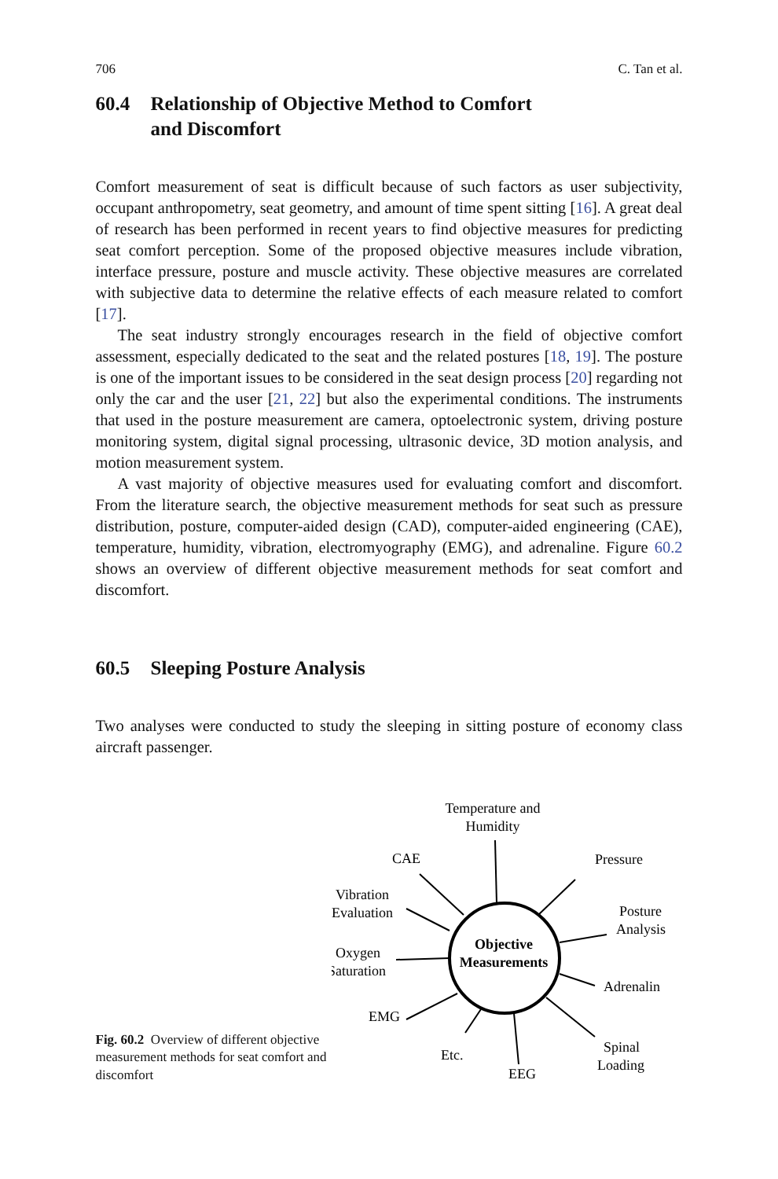706 C. Tan et al.
60.4 Relationship of Objective Method to Comfort
and Discomfort
Comfort measurement of seat is difficult because of such factors as user subjectivity, occupant anthropometry, seat geometry, and amount of time spent sitting [16]. A great deal of research has been performed in recent years to find objective measures for predicting seat comfort perception. Some of the proposed objective measures include vibration, interface pressure, posture and muscle activity. These objective measures are correlated with subjective data to determine the relative effects of each measure related to comfort [17].
The seat industry strongly encourages research in the field of objective comfort assessment, especially dedicated to the seat and the related postures [18, 19]. The posture is one of the important issues to be considered in the seat design process [20] regarding not only the car and the user [21, 22] but also the experimental conditions. The instruments that used in the posture measurement are camera, optoelectronic system, driving posture monitoring system, digital signal processing, ultrasonic device, 3D motion analysis, and motion measurement system.
A vast majority of objective measures used for evaluating comfort and discomfort. From the literature search, the objective measurement methods for seat such as pressure distribution, posture, computer-aided design (CAD), computer-aided engineering (CAE), temperature, humidity, vibration, electromyography (EMG), and adrenaline. Figure 60.2 shows an overview of different objective measurement methods for seat comfort and discomfort.
60.5 Sleeping Posture Analysis
Two analyses were conducted to study the sleeping in sitting posture of economy class aircraft passenger.
Fig. 60.2 Overview of different objective measurement methods for seat comfort and discomfort
Temperature and
Humidity
CAE
Pressure
Vibration
Evaluation
Posture
Analysis
Objective
Measurements
Oxygen
Saturation
Adrenalin
EMG
Spinal
Loading
Etc.
EEG